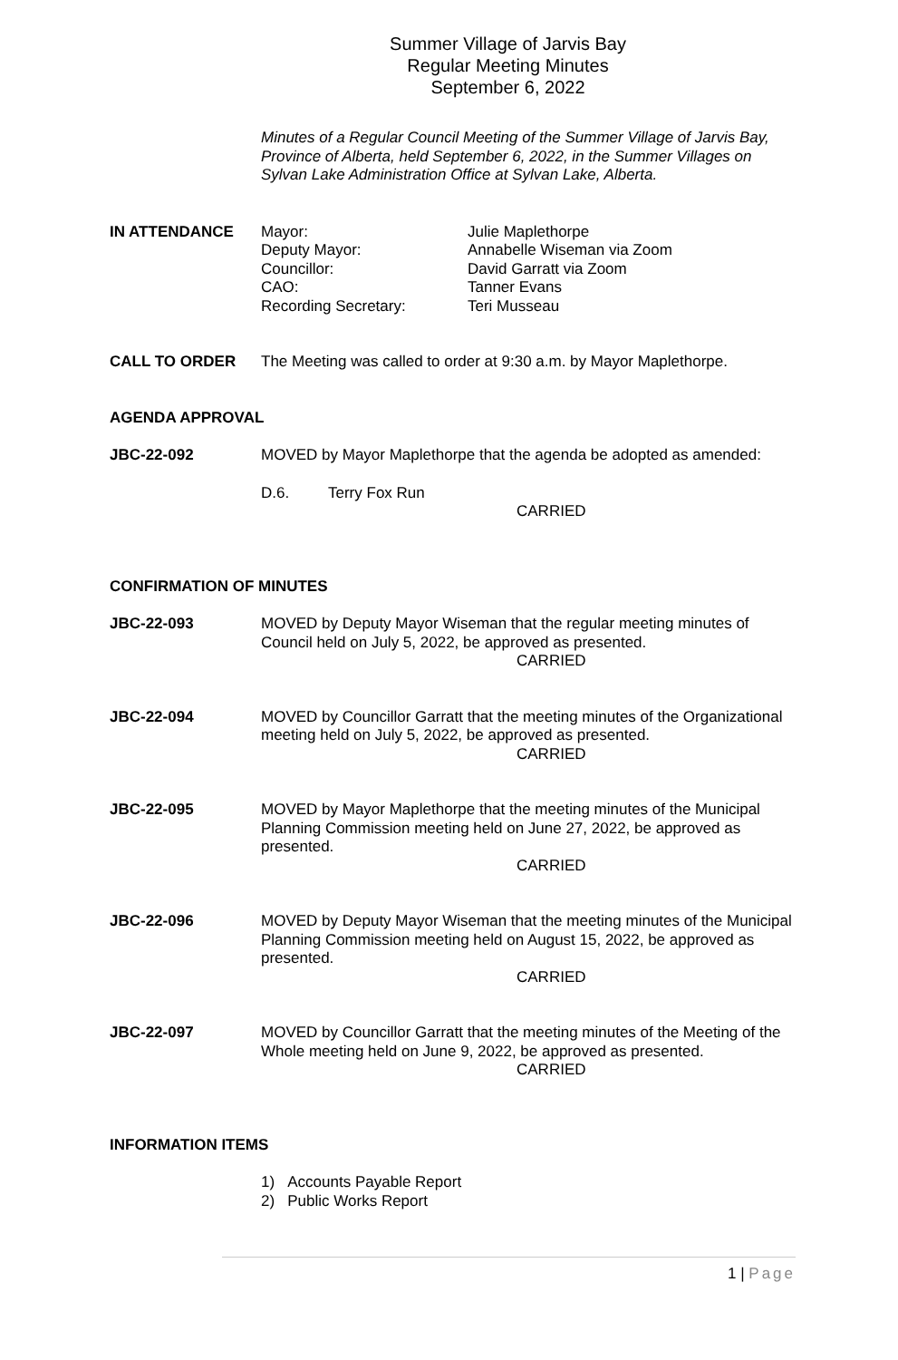Summer Village of Jarvis Bay
Regular Meeting Minutes
September 6, 2022
Minutes of a Regular Council Meeting of the Summer Village of Jarvis Bay, Province of Alberta, held September 6, 2022, in the Summer Villages on Sylvan Lake Administration Office at Sylvan Lake, Alberta.
IN ATTENDANCE Mayor:
Deputy Mayor:
Councillor:
CAO:
Recording Secretary:
Julie Maplethorpe
Annabelle Wiseman via Zoom
David Garratt via Zoom
Tanner Evans
Teri Musseau
CALL TO ORDER The Meeting was called to order at 9:30 a.m. by Mayor Maplethorpe.
AGENDA APPROVAL
JBC-22-092 MOVED by Mayor Maplethorpe that the agenda be adopted as amended:
D.6. Terry Fox Run
CARRIED
CONFIRMATION OF MINUTES
JBC-22-093 MOVED by Deputy Mayor Wiseman that the regular meeting minutes of Council held on July 5, 2022, be approved as presented.
CARRIED
JBC-22-094 MOVED by Councillor Garratt that the meeting minutes of the Organizational meeting held on July 5, 2022, be approved as presented.
CARRIED
JBC-22-095 MOVED by Mayor Maplethorpe that the meeting minutes of the Municipal Planning Commission meeting held on June 27, 2022, be approved as presented.
CARRIED
JBC-22-096 MOVED by Deputy Mayor Wiseman that the meeting minutes of the Municipal Planning Commission meeting held on August 15, 2022, be approved as presented.
CARRIED
JBC-22-097 MOVED by Councillor Garratt that the meeting minutes of the Meeting of the Whole meeting held on June 9, 2022, be approved as presented.
CARRIED
INFORMATION ITEMS
1) Accounts Payable Report
2) Public Works Report
1 | Page